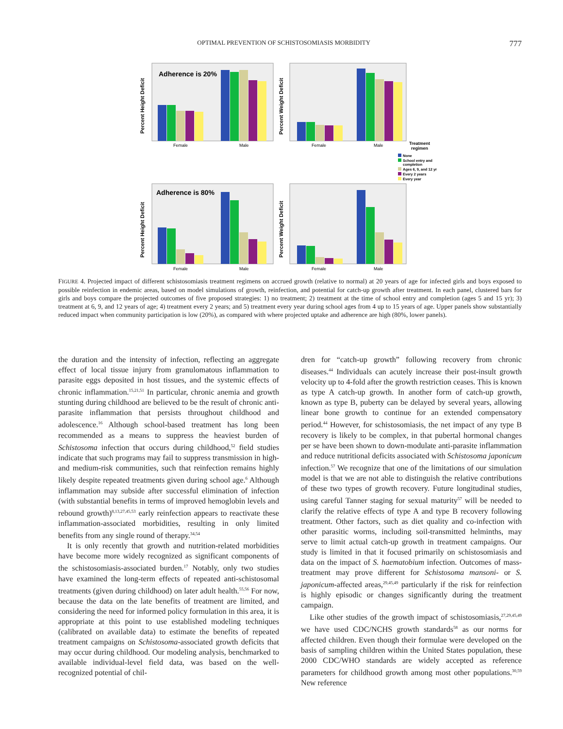OPTIMAL PREVENTION OF SCHISTOSOMIASIS MORBIDITY 777
Adherence is 20%
Percent Height Deficit
Female
Male
Percent Weight Deficit
Female
Male
Treatment
regimen
None
School entry and
completion
Ages 6, 9, and 12 yr
Every 2 years
Every year
Adherence is 80%
Percent Height Deficit
Female
Male
Percent Weight Deficit
Female
Male
FIGURE 4. Projected impact of different schistosomiasis treatment regimens on accrued growth (relative to normal) at 20 years of age for infected girls and boys exposed to possible reinfection in endemic areas, based on model simulations of growth, reinfection, and potential for catch-up growth after treatment. In each panel, clustered bars for girls and boys compare the projected outcomes of five proposed strategies: 1) no treatment; 2) treatment at the time of school entry and completion (ages 5 and 15 yr); 3) treatment at 6, 9, and 12 years of age; 4) treatment every 2 years; and 5) treatment every year during school ages from 4 up to 15 years of age. Upper panels show substantially reduced impact when community participation is low (20%), as compared with where projected uptake and adherence are high (80%, lower panels).
the duration and the intensity of infection, reflecting an aggregate effect of local tissue injury from granulomatous inflammation to parasite eggs deposited in host tissues, and the systemic effects of chronic inflammation.<sup>15,21,51</sup> In particular, chronic anemia and growth stunting during childhood are believed to be the result of chronic anti-parasite inflammation that persists throughout childhood and adolescence.<sup>16</sup> Although school-based treatment has long been recommended as a means to suppress the heaviest burden of Schistosoma infection that occurs during childhood,<sup>52</sup> field studies indicate that such programs may fail to suppress transmission in high- and medium-risk communities, such that reinfection remains highly likely despite repeated treatments given during school age.<sup>6</sup> Although inflammation may subside after successful elimination of infection (with substantial benefits in terms of improved hemoglobin levels and rebound growth)<sup>8,13,27,45,53</sup> early reinfection appears to reactivate these inflammation-associated morbidities, resulting in only limited benefits from any single round of therapy.<sup>34,54</sup>
It is only recently that growth and nutrition-related morbidities have become more widely recognized as significant components of the schistosomiasis-associated burden.<sup>17</sup> Notably, only two studies have examined the long-term effects of repeated anti-schistosomal treatments (given during childhood) on later adult health.<sup>55,56</sup> For now, because the data on the late benefits of treatment are limited, and considering the need for informed policy formulation in this area, it is appropriate at this point to use established modeling techniques (calibrated on available data) to estimate the benefits of repeated treatment campaigns on Schistosoma-associated growth deficits that may occur during childhood. Our modeling analysis, benchmarked to available individual-level field data, was based on the well-recognized potential of chil-
dren for “catch-up growth” following recovery from chronic diseases.<sup>44</sup> Individuals can acutely increase their post-insult growth velocity up to 4-fold after the growth restriction ceases. This is known as type A catch-up growth. In another form of catch-up growth, known as type B, puberty can be delayed by several years, allowing linear bone growth to continue for an extended compensatory period.<sup>44</sup> However, for schistosomiasis, the net impact of any type B recovery is likely to be complex, in that pubertal hormonal changes per se have been shown to down-modulate anti-parasite inflammation and reduce nutritional deficits associated with Schistosoma japonicum infection.<sup>57</sup> We recognize that one of the limitations of our simulation model is that we are not able to distinguish the relative contributions of these two types of growth recovery. Future longitudinal studies, using careful Tanner staging for sexual maturity<sup>57</sup> will be needed to clarify the relative effects of type A and type B recovery following treatment. Other factors, such as diet quality and co-infection with other parasitic worms, including soil-transmitted helminths, may serve to limit actual catch-up growth in treatment campaigns. Our study is limited in that it focused primarily on schistosomiasis and data on the impact of S. haematobium infection. Outcomes of mass-treatment may prove different for Schistosoma mansoni- or S. japonicum-affected areas,<sup>29,45,49</sup> particularly if the risk for reinfection is highly episodic or changes significantly during the treatment campaign.
Like other studies of the growth impact of schistosomiasis,<sup>27,29,45,49</sup> we have used CDC/NCHS growth standards<sup>58</sup> as our norms for affected children. Even though their formulae were developed on the basis of sampling children within the United States population, these 2000 CDC/WHO standards are widely accepted as reference parameters for childhood growth among most other populations.<sup>30,59</sup> New reference